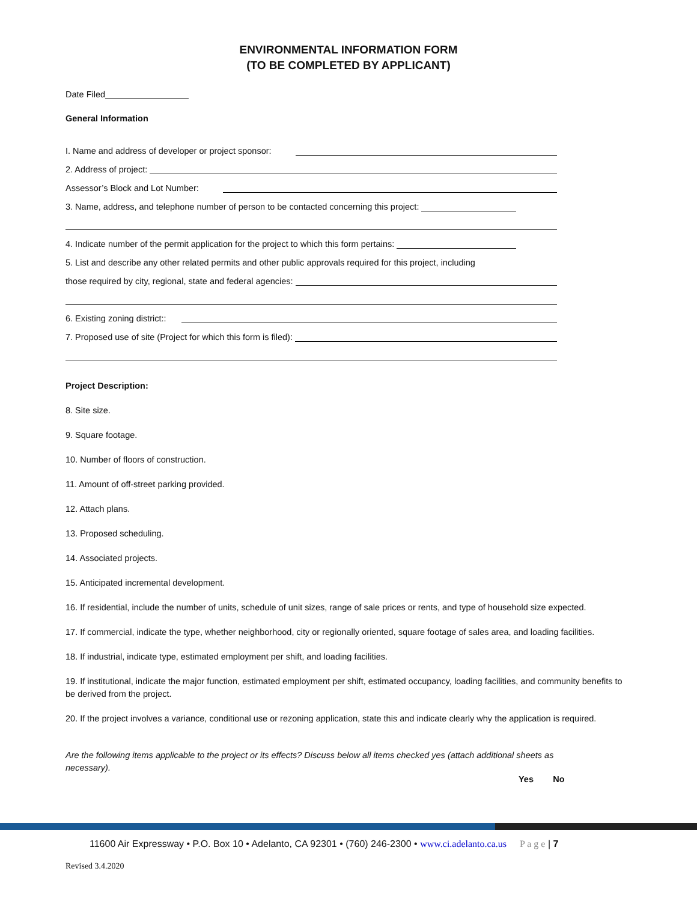ENVIRONMENTAL INFORMATION FORM
(TO BE COMPLETED BY APPLICANT)
Date Filed
General Information
I. Name and address of developer or project sponsor:
2. Address of project:
Assessor’s Block and Lot Number:
3. Name, address, and telephone number of person to be contacted concerning this project:
4. Indicate number of the permit application for the project to which this form pertains:
5. List and describe any other related permits and other public approvals required for this project, including
those required by city, regional, state and federal agencies:
6. Existing zoning district::
7. Proposed use of site (Project for which this form is filed):
Project Description:
8. Site size.
9. Square footage.
10. Number of floors of construction.
11. Amount of off-street parking provided.
12. Attach plans.
13. Proposed scheduling.
14. Associated projects.
15. Anticipated incremental development.
16. If residential, include the number of units, schedule of unit sizes, range of sale prices or rents, and type of household size expected.
17. If commercial, indicate the type, whether neighborhood, city or regionally oriented, square footage of sales area, and loading facilities.
18. If industrial, indicate type, estimated employment per shift, and loading facilities.
19. If institutional, indicate the major function, estimated employment per shift, estimated occupancy, loading facilities, and community benefits to be derived from the project.
20. If the project involves a variance, conditional use or rezoning application, state this and indicate clearly why the application is required.
Are the following items applicable to the project or its effects? Discuss below all items checked yes (attach additional sheets as necessary).
Yes No
11600 Air Expressway • P.O. Box 10 • Adelanto, CA 92301 • (760) 246-2300 • www.ci.adelanto.ca.us P a g e | 7
Revised 3.4.2020